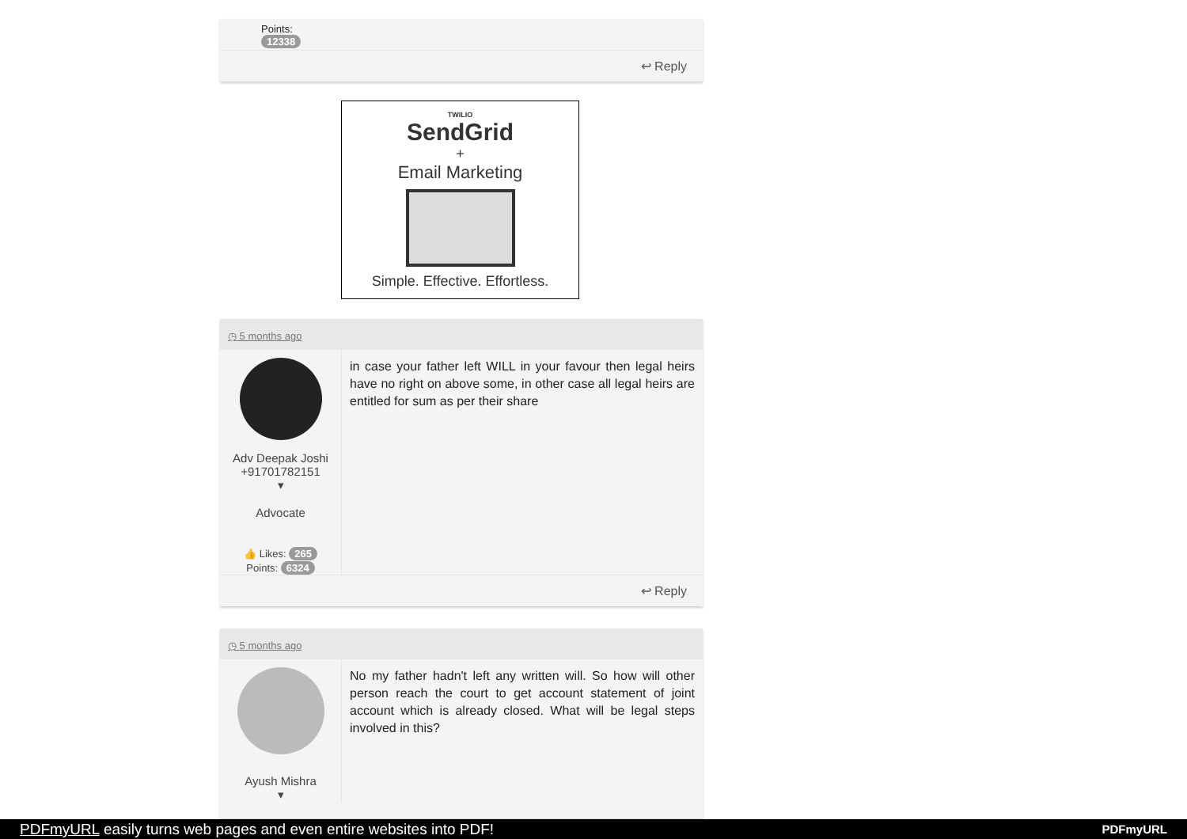Points:
12338
↩ Reply
TWILIO
SendGrid
+
Email Marketing
Simple. Effective. Effortless.
◷ 5 months ago
Adv Deepak Joshi +91701782151
▾
Advocate
👍 Likes: 265
Points: 6324
in case your father left WILL in your favour then legal heirs have no right on above some, in other case all legal heirs are entitled for sum as per their share
↩ Reply
◷ 5 months ago
Ayush Mishra
▾
No my father hadn't left any written will. So how will other person reach the court to get account statement of joint account which is already closed. What will be legal steps involved in this?
PDFmyURL easily turns web pages and even entire websites into PDF! PDFmyURL